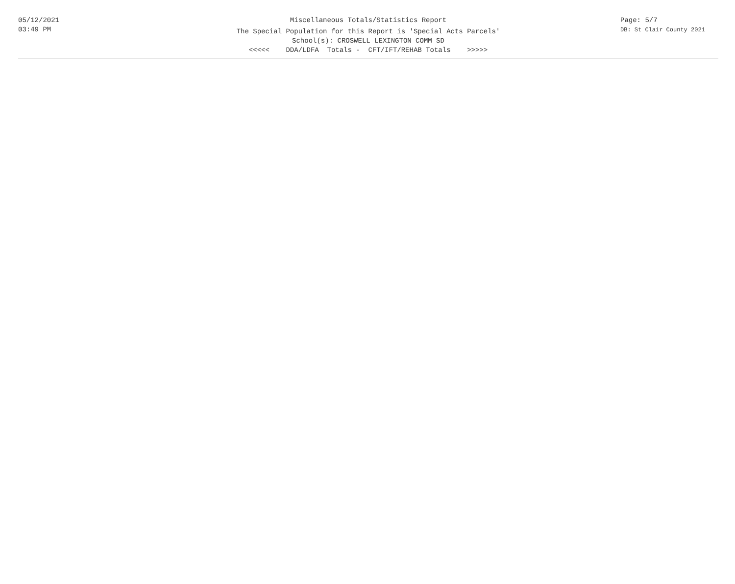05/12/2021
03:49 PM
Miscellaneous Totals/Statistics Report
The Special Population for this Report is 'Special Acts Parcels'
School(s): CROSWELL LEXINGTON COMM SD
<<<<<    DDA/LDFA  Totals -  CFT/IFT/REHAB Totals    >>>>>
Page: 5/7
DB: St Clair County 2021